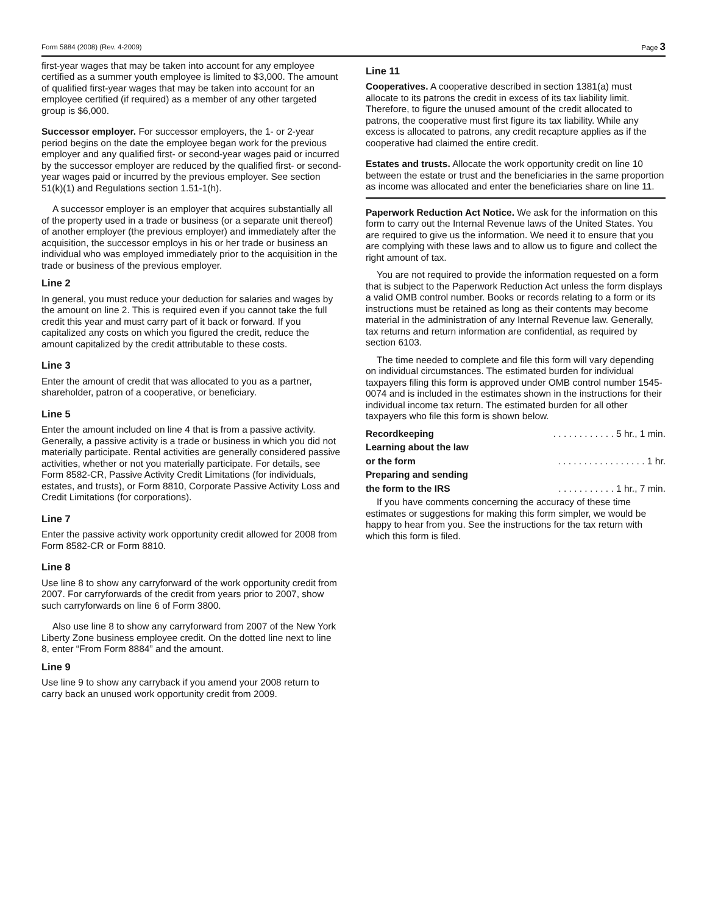Form 5884 (2008) (Rev. 4-2009) Page 3
first-year wages that may be taken into account for any employee certified as a summer youth employee is limited to $3,000. The amount of qualified first-year wages that may be taken into account for an employee certified (if required) as a member of any other targeted group is $6,000.
Successor employer. For successor employers, the 1- or 2-year period begins on the date the employee began work for the previous employer and any qualified first- or second-year wages paid or incurred by the successor employer are reduced by the qualified first- or second-year wages paid or incurred by the previous employer. See section 51(k)(1) and Regulations section 1.51-1(h).
A successor employer is an employer that acquires substantially all of the property used in a trade or business (or a separate unit thereof) of another employer (the previous employer) and immediately after the acquisition, the successor employs in his or her trade or business an individual who was employed immediately prior to the acquisition in the trade or business of the previous employer.
Line 2
In general, you must reduce your deduction for salaries and wages by the amount on line 2. This is required even if you cannot take the full credit this year and must carry part of it back or forward. If you capitalized any costs on which you figured the credit, reduce the amount capitalized by the credit attributable to these costs.
Line 3
Enter the amount of credit that was allocated to you as a partner, shareholder, patron of a cooperative, or beneficiary.
Line 5
Enter the amount included on line 4 that is from a passive activity. Generally, a passive activity is a trade or business in which you did not materially participate. Rental activities are generally considered passive activities, whether or not you materially participate. For details, see Form 8582-CR, Passive Activity Credit Limitations (for individuals, estates, and trusts), or Form 8810, Corporate Passive Activity Loss and Credit Limitations (for corporations).
Line 7
Enter the passive activity work opportunity credit allowed for 2008 from Form 8582-CR or Form 8810.
Line 8
Use line 8 to show any carryforward of the work opportunity credit from 2007. For carryforwards of the credit from years prior to 2007, show such carryforwards on line 6 of Form 3800.
Also use line 8 to show any carryforward from 2007 of the New York Liberty Zone business employee credit. On the dotted line next to line 8, enter “From Form 8884” and the amount.
Line 9
Use line 9 to show any carryback if you amend your 2008 return to carry back an unused work opportunity credit from 2009.
Line 11
Cooperatives. A cooperative described in section 1381(a) must allocate to its patrons the credit in excess of its tax liability limit. Therefore, to figure the unused amount of the credit allocated to patrons, the cooperative must first figure its tax liability. While any excess is allocated to patrons, any credit recapture applies as if the cooperative had claimed the entire credit.
Estates and trusts. Allocate the work opportunity credit on line 10 between the estate or trust and the beneficiaries in the same proportion as income was allocated and enter the beneficiaries share on line 11.
Paperwork Reduction Act Notice. We ask for the information on this form to carry out the Internal Revenue laws of the United States. You are required to give us the information. We need it to ensure that you are complying with these laws and to allow us to figure and collect the right amount of tax.
You are not required to provide the information requested on a form that is subject to the Paperwork Reduction Act unless the form displays a valid OMB control number. Books or records relating to a form or its instructions must be retained as long as their contents may become material in the administration of any Internal Revenue law. Generally, tax returns and return information are confidential, as required by section 6103.
The time needed to complete and file this form will vary depending on individual circumstances. The estimated burden for individual taxpayers filing this form is approved under OMB control number 1545-0074 and is included in the estimates shown in the instructions for their individual income tax return. The estimated burden for all other taxpayers who file this form is shown below.
Recordkeeping. . . . . . . . . . . . 5 hr., 1 min.
Learning about the law
or the form. . . . . . . . . . . . . . . . . 1 hr.
Preparing and sending
the form to the IRS. . . . . . . . . . . 1 hr., 7 min.
If you have comments concerning the accuracy of these time estimates or suggestions for making this form simpler, we would be happy to hear from you. See the instructions for the tax return with which this form is filed.